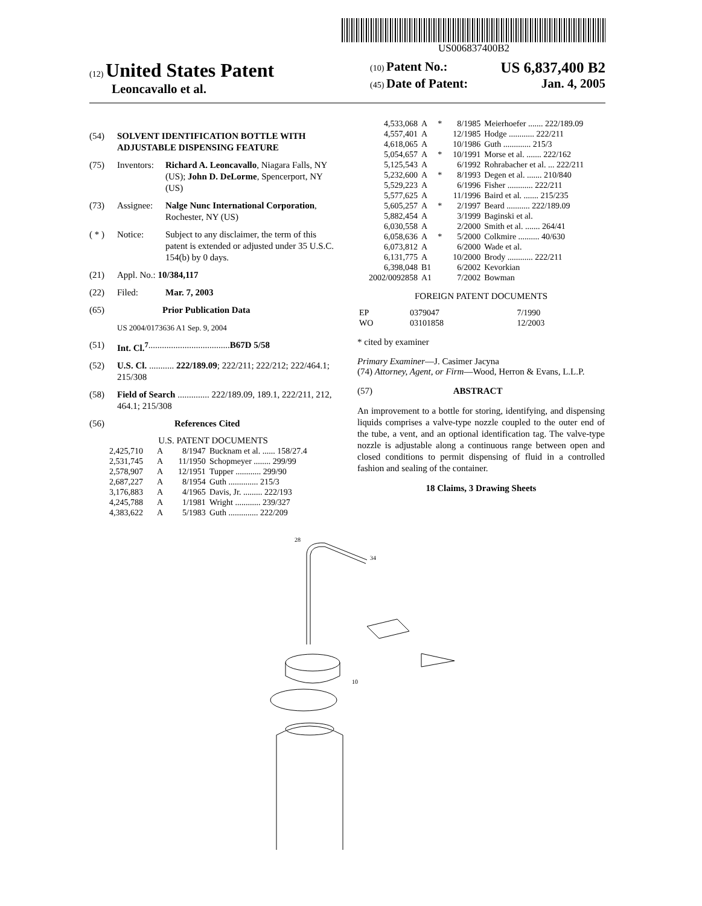US006837400B2
(12) United States Patent
Leoncavallo et al.
(10) Patent No.: US 6,837,400 B2
(45) Date of Patent: Jan. 4, 2005
(54) SOLVENT IDENTIFICATION BOTTLE WITH ADJUSTABLE DISPENSING FEATURE
(75) Inventors: Richard A. Leoncavallo, Niagara Falls, NY (US); John D. DeLorme, Spencerport, NY (US)
(73) Assignee: Nalge Nunc International Corporation, Rochester, NY (US)
( * ) Notice: Subject to any disclaimer, the term of this patent is extended or adjusted under 35 U.S.C. 154(b) by 0 days.
(21) Appl. No.: 10/384,117
(22) Filed: Mar. 7, 2003
(65) Prior Publication Data
US 2004/0173636 A1 Sep. 9, 2004
(51) Int. Cl.<sup>7</sup> .................................... B67D 5/58
(52) U.S. Cl. ........... 222/189.09; 222/211; 222/212; 222/464.1; 215/308
(58) Field of Search .............. 222/189.09, 189.1, 222/211, 212, 464.1; 215/308
(56) References Cited
U.S. PATENT DOCUMENTS
| 2,425,710 | A | 8/1947 | Bucknam et al. ...... 158/27.4 |
| 2,531,745 | A | 11/1950 | Schopmeyer ........ 299/99 |
| 2,578,907 | A | 12/1951 | Tupper ............ 299/90 |
| 2,687,227 | A | 8/1954 | Guth .............. 215/3 |
| 3,176,883 | A | 4/1965 | Davis, Jr. ......... 222/193 |
| 4,245,788 | A | 1/1981 | Wright ............ 239/327 |
| 4,383,622 | A | 5/1983 | Guth .............. 222/209 |
| 4,533,068 | A | * | 8/1985 | Meierhoefer ....... 222/189.09 |
| 4,557,401 | A | | 12/1985 | Hodge ............ 222/211 |
| 4,618,065 | A | | 10/1986 | Guth ............. 215/3 |
| 5,054,657 | A | * | 10/1991 | Morse et al. ....... 222/162 |
| 5,125,543 | A | | 6/1992 | Rohrabacher et al. ... 222/211 |
| 5,232,600 | A | * | 8/1993 | Degen et al. ....... 210/840 |
| 5,529,223 | A | | 6/1996 | Fisher ............ 222/211 |
| 5,577,625 | A | | 11/1996 | Baird et al. ....... 215/235 |
| 5,605,257 | A | * | 2/1997 | Beard ........... 222/189.09 |
| 5,882,454 | A | | 3/1999 | Baginski et al. |
| 6,030,558 | A | | 2/2000 | Smith et al. ....... 264/41 |
| 6,058,636 | A | * | 5/2000 | Colkmire .......... 40/630 |
| 6,073,812 | A | | 6/2000 | Wade et al. |
| 6,131,775 | A | | 10/2000 | Brody ............ 222/211 |
| 6,398,048 | B1 | | 6/2002 | Kevorkian |
| 2002/0092858 | A1 | | 7/2002 | Bowman |
FOREIGN PATENT DOCUMENTS
| EP | 0379047 | 7/1990 |
| WO | 03101858 | 12/2003 |
* cited by examiner
Primary Examiner—J. Casimer Jacyna
(74) Attorney, Agent, or Firm—Wood, Herron & Evans, L.L.P.
(57) ABSTRACT
An improvement to a bottle for storing, identifying, and dispensing liquids comprises a valve-type nozzle coupled to the outer end of the tube, a vent, and an optional identification tag. The valve-type nozzle is adjustable along a continuous range between open and closed conditions to permit dispensing of fluid in a controlled fashion and sealing of the container.
18 Claims, 3 Drawing Sheets
28
34
10